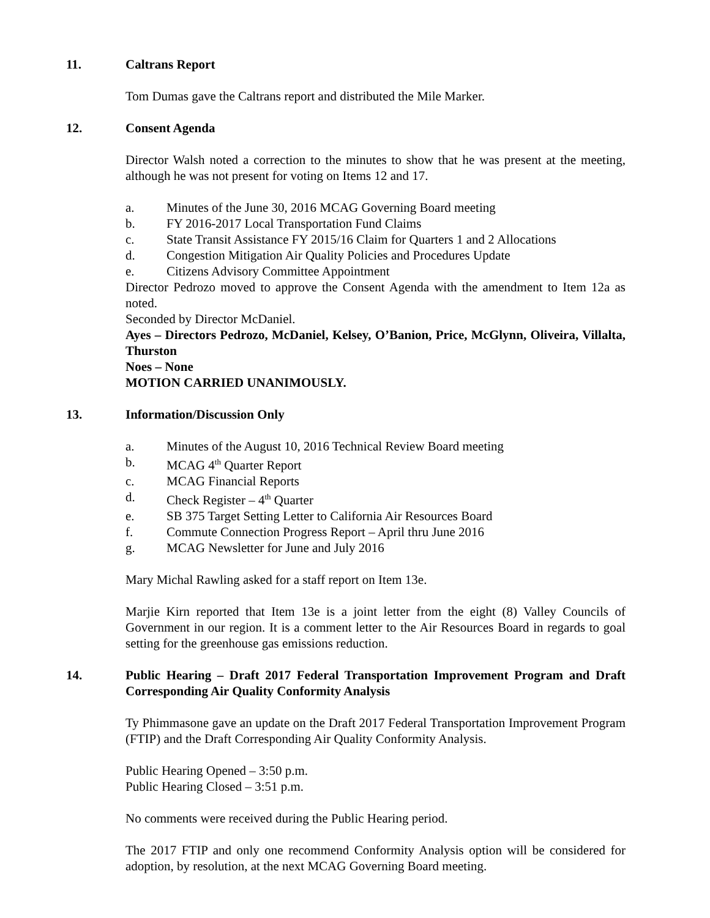11. Caltrans Report
Tom Dumas gave the Caltrans report and distributed the Mile Marker.
12. Consent Agenda
Director Walsh noted a correction to the minutes to show that he was present at the meeting, although he was not present for voting on Items 12 and 17.
a. Minutes of the June 30, 2016 MCAG Governing Board meeting
b. FY 2016-2017 Local Transportation Fund Claims
c. State Transit Assistance FY 2015/16 Claim for Quarters 1 and 2 Allocations
d. Congestion Mitigation Air Quality Policies and Procedures Update
e. Citizens Advisory Committee Appointment
Director Pedrozo moved to approve the Consent Agenda with the amendment to Item 12a as noted.
Seconded by Director McDaniel.
Ayes – Directors Pedrozo, McDaniel, Kelsey, O’Banion, Price, McGlynn, Oliveira, Villalta, Thurston
Noes – None
MOTION CARRIED UNANIMOUSLY.
13. Information/Discussion Only
a. Minutes of the August 10, 2016 Technical Review Board meeting
b. MCAG 4<sup>th</sup> Quarter Report
c. MCAG Financial Reports
d. Check Register – 4<sup>th</sup> Quarter
e. SB 375 Target Setting Letter to California Air Resources Board
f. Commute Connection Progress Report – April thru June 2016
g. MCAG Newsletter for June and July 2016
Mary Michal Rawling asked for a staff report on Item 13e.
Marjie Kirn reported that Item 13e is a joint letter from the eight (8) Valley Councils of Government in our region. It is a comment letter to the Air Resources Board in regards to goal setting for the greenhouse gas emissions reduction.
14. Public Hearing – Draft 2017 Federal Transportation Improvement Program and Draft Corresponding Air Quality Conformity Analysis
Ty Phimmasone gave an update on the Draft 2017 Federal Transportation Improvement Program (FTIP) and the Draft Corresponding Air Quality Conformity Analysis.
Public Hearing Opened – 3:50 p.m.
Public Hearing Closed – 3:51 p.m.
No comments were received during the Public Hearing period.
The 2017 FTIP and only one recommend Conformity Analysis option will be considered for adoption, by resolution, at the next MCAG Governing Board meeting.